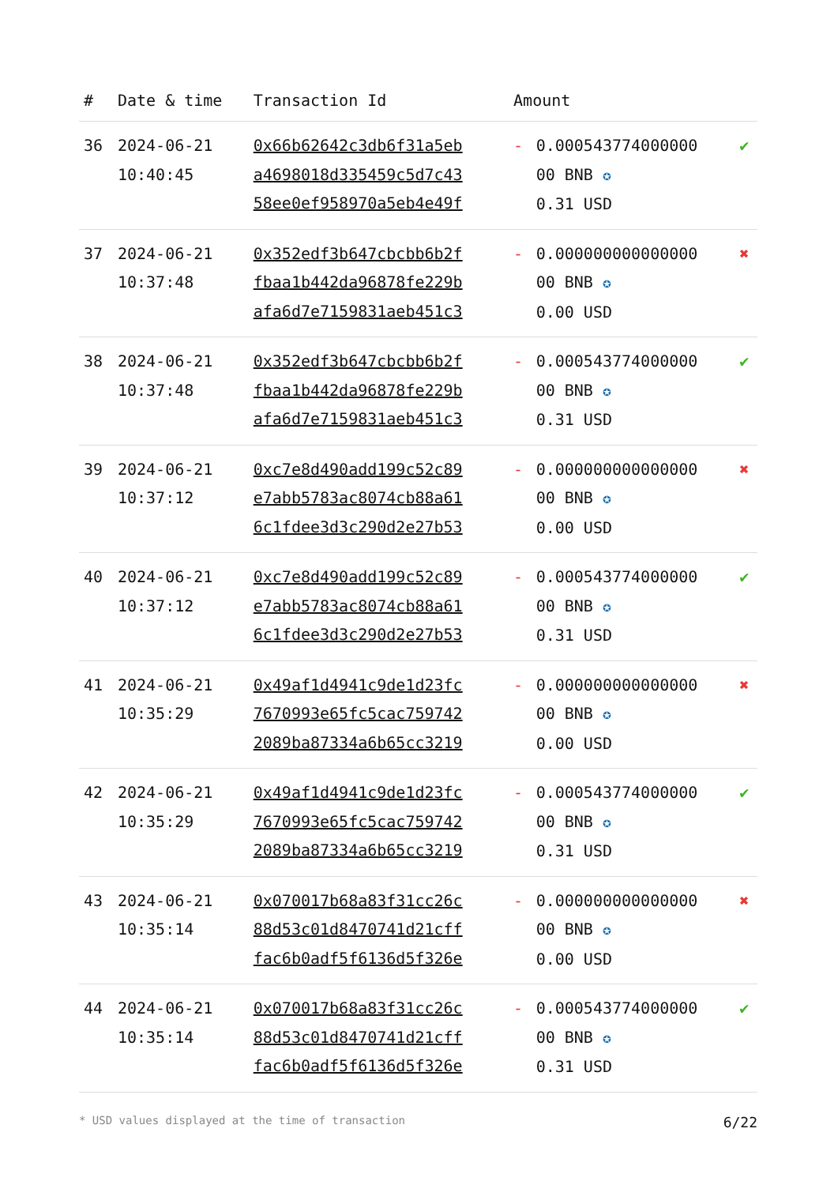| # | Date & time | Transaction Id | Amount | | |
| --- | --- | --- | --- | --- | --- |
| 36 | 2024-06-21 10:40:45 | 0x66b62642c3db6f31a5eb a4698018d335459c5d7c43 58ee0ef958970a5eb4e49f | - | 0.000543774000000 00 BNB ✪ 0.31 USD | ✔ |
| 37 | 2024-06-21 10:37:48 | 0x352edf3b647cbcbb6b2f fbaa1b442da96878fe229b afa6d7e7159831aeb451c3 | - | 0.000000000000000 00 BNB ✪ 0.00 USD | ✖ |
| 38 | 2024-06-21 10:37:48 | 0x352edf3b647cbcbb6b2f fbaa1b442da96878fe229b afa6d7e7159831aeb451c3 | - | 0.000543774000000 00 BNB ✪ 0.31 USD | ✔ |
| 39 | 2024-06-21 10:37:12 | 0xc7e8d490add199c52c89 e7abb5783ac8074cb88a61 6c1fdee3d3c290d2e27b53 | - | 0.000000000000000 00 BNB ✪ 0.00 USD | ✖ |
| 40 | 2024-06-21 10:37:12 | 0xc7e8d490add199c52c89 e7abb5783ac8074cb88a61 6c1fdee3d3c290d2e27b53 | - | 0.000543774000000 00 BNB ✪ 0.31 USD | ✔ |
| 41 | 2024-06-21 10:35:29 | 0x49af1d4941c9de1d23fc 7670993e65fc5cac759742 2089ba87334a6b65cc3219 | - | 0.000000000000000 00 BNB ✪ 0.00 USD | ✖ |
| 42 | 2024-06-21 10:35:29 | 0x49af1d4941c9de1d23fc 7670993e65fc5cac759742 2089ba87334a6b65cc3219 | - | 0.000543774000000 00 BNB ✪ 0.31 USD | ✔ |
| 43 | 2024-06-21 10:35:14 | 0x070017b68a83f31cc26c 88d53c01d8470741d21cff fac6b0adf5f6136d5f326e | - | 0.000000000000000 00 BNB ✪ 0.00 USD | ✖ |
| 44 | 2024-06-21 10:35:14 | 0x070017b68a83f31cc26c 88d53c01d8470741d21cff fac6b0adf5f6136d5f326e | - | 0.000543774000000 00 BNB ✪ 0.31 USD | ✔ |
* USD values displayed at the time of transaction 6/22